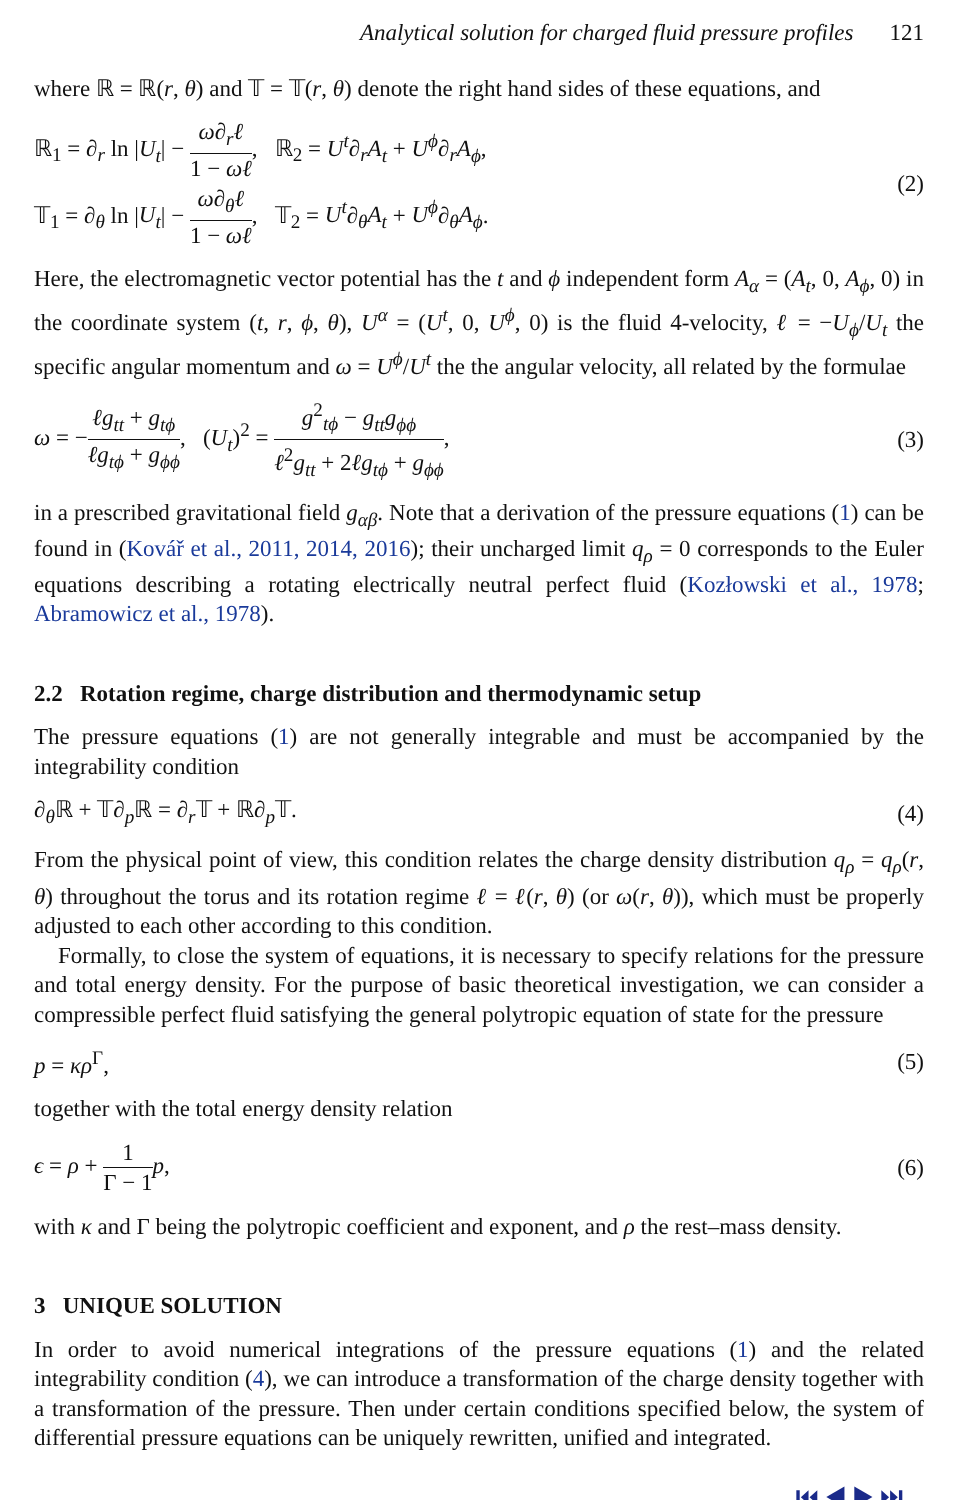Analytical solution for charged fluid pressure profiles 121
where ℝ = ℝ(r, θ) and 𝕋 = 𝕋(r, θ) denote the right hand sides of these equations, and
ℝ<sub>1</sub> = ∂<sub>r</sub> ln |U<sub>t</sub>| − ω∂<sub>r</sub>ℓ 1 − ωℓ, ℝ<sub>2</sub> = U<sup>t</sup>∂<sub>r</sub>A<sub>t</sub> + U<sup>ϕ</sup>∂<sub>r</sub>A<sub>ϕ</sub>,
𝕋<sub>1</sub> = ∂<sub>θ</sub> ln |U<sub>t</sub>| − ω∂<sub>θ</sub>ℓ 1 − ωℓ, 𝕋<sub>2</sub> = U<sup>t</sup>∂<sub>θ</sub>A<sub>t</sub> + U<sup>ϕ</sup>∂<sub>θ</sub>A<sub>ϕ</sub>.
(2)
Here, the electromagnetic vector potential has the t and ϕ independent form A<sub>α</sub> = (A<sub>t</sub>, 0, A<sub>ϕ</sub>, 0) in the coordinate system (t, r, ϕ, θ), U<sup>α</sup> = (U<sup>t</sup>, 0, U<sup>ϕ</sup>, 0) is the fluid 4-velocity, ℓ = −U<sub>ϕ</sub>/U<sub>t</sub> the specific angular momentum and ω = U<sup>ϕ</sup>/U<sup>t</sup> the the angular velocity, all related by the formulae
ω = −ℓg<sub>tt</sub> + g<sub>tϕ</sub> ℓg<sub>tϕ</sub> + g<sub>ϕϕ</sub>, (U<sub>t</sub>)<sup>2</sup> = g<sup>2</sup><sub>tϕ</sub> − g<sub>tt</sub>g<sub>ϕϕ</sub> ℓ<sup>2</sup>g<sub>tt</sub> + 2ℓg<sub>tϕ</sub> + g<sub>ϕϕ</sub>,
(3)
in a prescribed gravitational field g<sub>αβ</sub>. Note that a derivation of the pressure equations (1) can be found in (Kovář et al., 2011, 2014, 2016); their uncharged limit q<sub>ρ</sub> = 0 corresponds to the Euler equations describing a rotating electrically neutral perfect fluid (Kozłowski et al., 1978; Abramowicz et al., 1978).
2.2 Rotation regime, charge distribution and thermodynamic setup
The pressure equations (1) are not generally integrable and must be accompanied by the integrability condition
∂<sub>θ</sub>ℝ + 𝕋∂<sub>p</sub>ℝ = ∂<sub>r</sub>𝕋 + ℝ∂<sub>p</sub>𝕋. (4)
From the physical point of view, this condition relates the charge density distribution q<sub>ρ</sub> = q<sub>ρ</sub>(r, θ) throughout the torus and its rotation regime ℓ = ℓ(r, θ) (or ω(r, θ)), which must be properly adjusted to each other according to this condition.
Formally, to close the system of equations, it is necessary to specify relations for the pressure and total energy density. For the purpose of basic theoretical investigation, we can consider a compressible perfect fluid satisfying the general polytropic equation of state for the pressure
p = κρ<sup>Γ</sup>, (5)
together with the total energy density relation
ϵ = ρ + 1 Γ − 1 p, (6)
with κ and Γ being the polytropic coefficient and exponent, and ρ the rest–mass density.
3 UNIQUE SOLUTION
In order to avoid numerical integrations of the pressure equations (1) and the related integrability condition (4), we can introduce a transformation of the charge density together with a transformation of the pressure. Then under certain conditions specified below, the system of differential pressure equations can be uniquely rewritten, unified and integrated.
⏮ ◀ ▶ ⏭